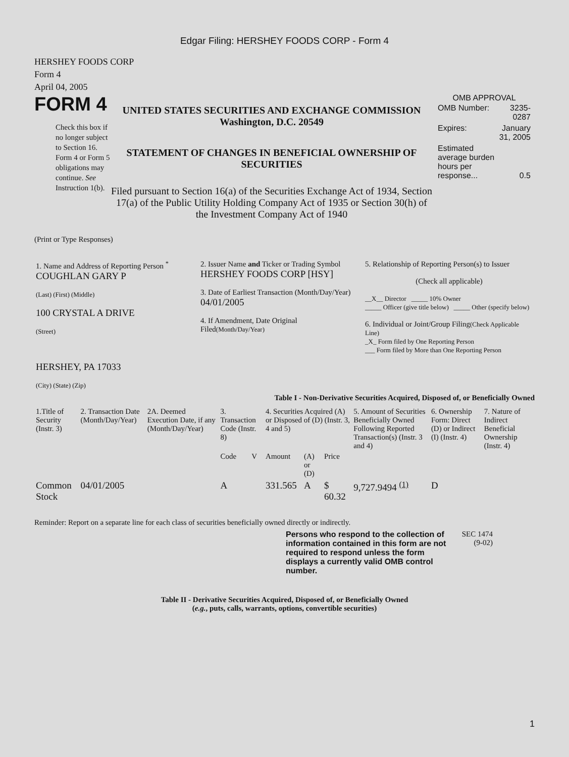Edgar Filing: HERSHEY FOODS CORP - Form 4
HERSHEY FOODS CORP
Form 4
April 04, 2005
FORM 4
Check this box if no longer subject to Section 16. Form 4 or Form 5 obligations may continue. See Instruction 1(b).
UNITED STATES SECURITIES AND EXCHANGE COMMISSION
Washington, D.C. 20549
STATEMENT OF CHANGES IN BENEFICIAL OWNERSHIP OF SECURITIES
Filed pursuant to Section 16(a) of the Securities Exchange Act of 1934, Section 17(a) of the Public Utility Holding Company Act of 1935 or Section 30(h) of the Investment Company Act of 1940
OMB APPROVAL
| OMB Number: | 3235-0287 |
| Expires: | January 31, 2005 |
| Estimated average burden hours per response... | 0.5 |
(Print or Type Responses)
| 1. Name and Address of Reporting Person <sup>*</sup> COUGHLAN GARY P (Last) (First) (Middle) 100 CRYSTAL A DRIVE (Street) HERSHEY, PA 17033 (City) (State) (Zip) | 2. Issuer Name and Ticker or Trading Symbol HERSHEY FOODS CORP [HSY] 3. Date of Earliest Transaction (Month/Day/Year) 04/01/2005 4. If Amendment, Date Original Filed (Month/Day/Year) | 5. Relationship of Reporting Person(s) to Issuer (Check all applicable) __X__ Director _____ 10% Owner _____ Officer (give title below) _____ Other (specify below) 6. Individual or Joint/Group Filing (Check Applicable Line) _X_ Form filed by One Reporting Person ___ Form filed by More than One Reporting Person |
Table I - Non-Derivative Securities Acquired, Disposed of, or Beneficially Owned
| 1.Title of Security (Instr. 3) | 2. Transaction Date (Month/Day/Year) | 2A. Deemed Execution Date, if any (Month/Day/Year) | 3. Transaction Code (Instr. 8) | | 4. Securities Acquired (A) or Disposed of (D) (Instr. 3, 4 and 5) | | | 5. Amount of Securities Beneficially Owned Following Reported Transaction(s) (Instr. 3 and 4) | 6. Ownership Form: Direct (D) or Indirect (I) (Instr. 4) | 7. Nature of Indirect Beneficial Ownership (Instr. 4) |
| --- | --- | --- | --- | --- | --- | --- | --- | --- | --- | --- |
| | | | Code | V | Amount | (A) or (D) | Price | | | |
| Common Stock | 04/01/2005 | | A | | 331.565 | A | $ 60.32 | 9,727.9494 <sup>(1)</sup> | D | |
Reminder: Report on a separate line for each class of securities beneficially owned directly or indirectly.
Persons who respond to the collection of information contained in this form are not required to respond unless the form displays a currently valid OMB control number.
SEC 1474 (9-02)
Table II - Derivative Securities Acquired, Disposed of, or Beneficially Owned
(e.g., puts, calls, warrants, options, convertible securities)
1